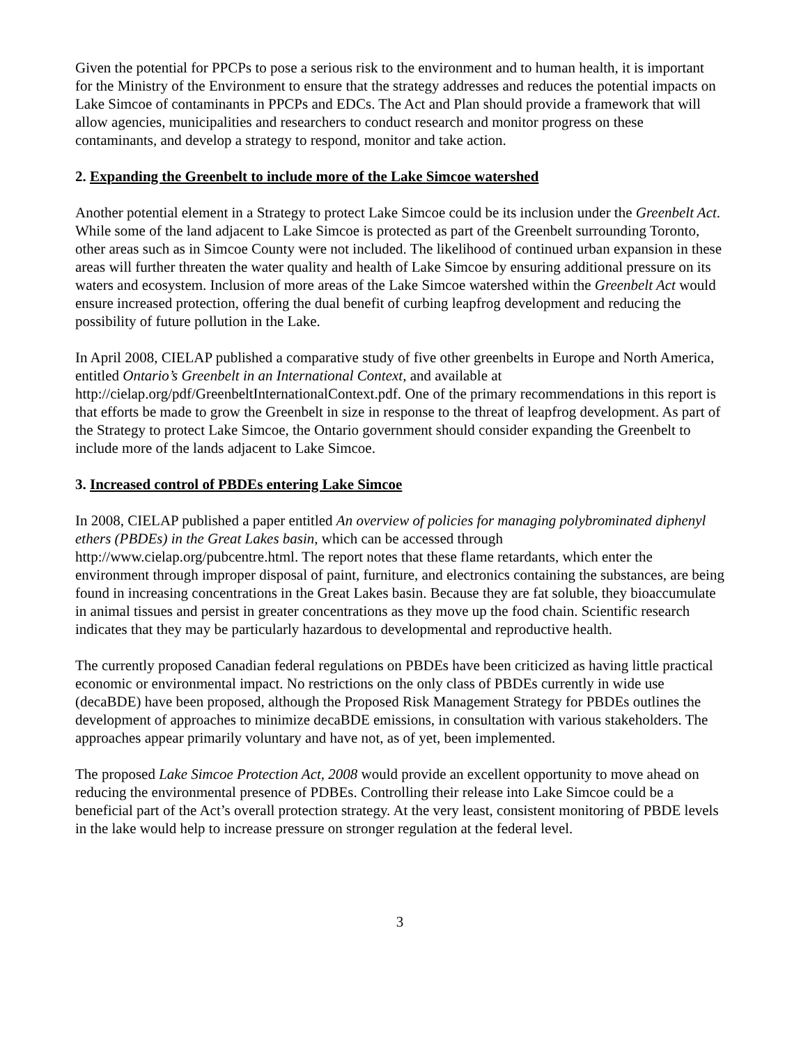Given the potential for PPCPs to pose a serious risk to the environment and to human health, it is important for the Ministry of the Environment to ensure that the strategy addresses and reduces the potential impacts on Lake Simcoe of contaminants in PPCPs and EDCs. The Act and Plan should provide a framework that will allow agencies, municipalities and researchers to conduct research and monitor progress on these contaminants, and develop a strategy to respond, monitor and take action.
2. Expanding the Greenbelt to include more of the Lake Simcoe watershed
Another potential element in a Strategy to protect Lake Simcoe could be its inclusion under the Greenbelt Act. While some of the land adjacent to Lake Simcoe is protected as part of the Greenbelt surrounding Toronto, other areas such as in Simcoe County were not included. The likelihood of continued urban expansion in these areas will further threaten the water quality and health of Lake Simcoe by ensuring additional pressure on its waters and ecosystem. Inclusion of more areas of the Lake Simcoe watershed within the Greenbelt Act would ensure increased protection, offering the dual benefit of curbing leapfrog development and reducing the possibility of future pollution in the Lake.
In April 2008, CIELAP published a comparative study of five other greenbelts in Europe and North America, entitled Ontario’s Greenbelt in an International Context, and available at http://cielap.org/pdf/GreenbeltInternationalContext.pdf. One of the primary recommendations in this report is that efforts be made to grow the Greenbelt in size in response to the threat of leapfrog development. As part of the Strategy to protect Lake Simcoe, the Ontario government should consider expanding the Greenbelt to include more of the lands adjacent to Lake Simcoe.
3. Increased control of PBDEs entering Lake Simcoe
In 2008, CIELAP published a paper entitled An overview of policies for managing polybrominated diphenyl ethers (PBDEs) in the Great Lakes basin, which can be accessed through http://www.cielap.org/pubcentre.html. The report notes that these flame retardants, which enter the environment through improper disposal of paint, furniture, and electronics containing the substances, are being found in increasing concentrations in the Great Lakes basin. Because they are fat soluble, they bioaccumulate in animal tissues and persist in greater concentrations as they move up the food chain. Scientific research indicates that they may be particularly hazardous to developmental and reproductive health.
The currently proposed Canadian federal regulations on PBDEs have been criticized as having little practical economic or environmental impact. No restrictions on the only class of PBDEs currently in wide use (decaBDE) have been proposed, although the Proposed Risk Management Strategy for PBDEs outlines the development of approaches to minimize decaBDE emissions, in consultation with various stakeholders. The approaches appear primarily voluntary and have not, as of yet, been implemented.
The proposed Lake Simcoe Protection Act, 2008 would provide an excellent opportunity to move ahead on reducing the environmental presence of PDBEs. Controlling their release into Lake Simcoe could be a beneficial part of the Act’s overall protection strategy. At the very least, consistent monitoring of PBDE levels in the lake would help to increase pressure on stronger regulation at the federal level.
3